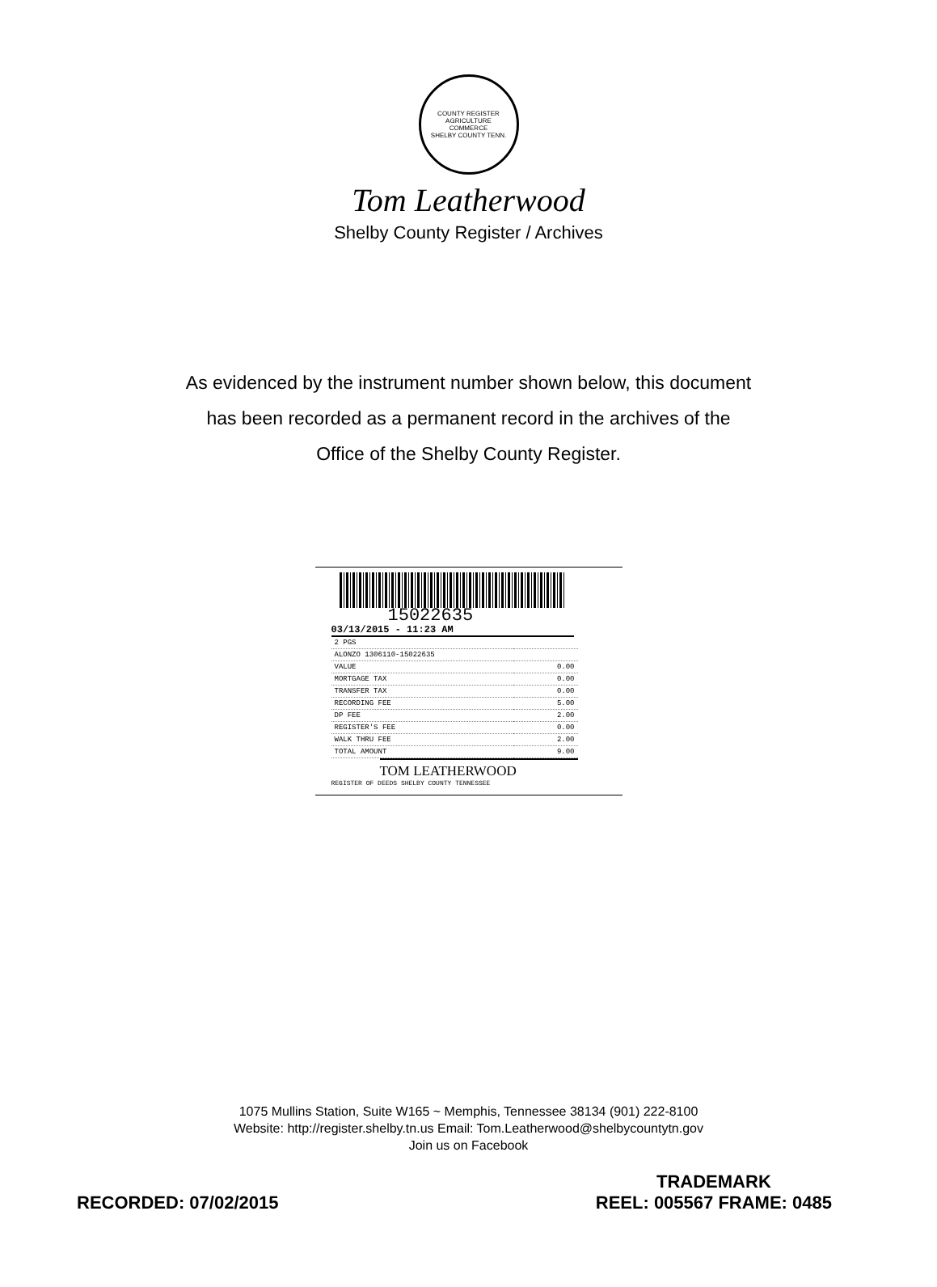COUNTY REGISTER
AGRICULTURE
COMMERCE
SHELBY COUNTY TENN.
Tom Leatherwood
Shelby County Register / Archives
As evidenced by the instrument number shown below, this document
has been recorded as a permanent record in the archives of the
Office of the Shelby County Register.
15022635
03/13/2015 - 11:23 AM
| 2 PGS | |
| ALONZO 1306110-15022635 | |
| VALUE | 0.00 |
| MORTGAGE TAX | 0.00 |
| TRANSFER TAX | 0.00 |
| RECORDING FEE | 5.00 |
| DP FEE | 2.00 |
| REGISTER'S FEE | 0.00 |
| WALK THRU FEE | 2.00 |
| TOTAL AMOUNT | 9.00 |
TOM LEATHERWOOD
REGISTER OF DEEDS SHELBY COUNTY TENNESSEE
1075 Mullins Station, Suite W165 ~ Memphis, Tennessee 38134 (901) 222-8100
Website: http://register.shelby.tn.us Email: Tom.Leatherwood@shelbycountytn.gov
Join us on Facebook
RECORDED: 07/02/2015 TRADEMARK
REEL: 005567 FRAME: 0485